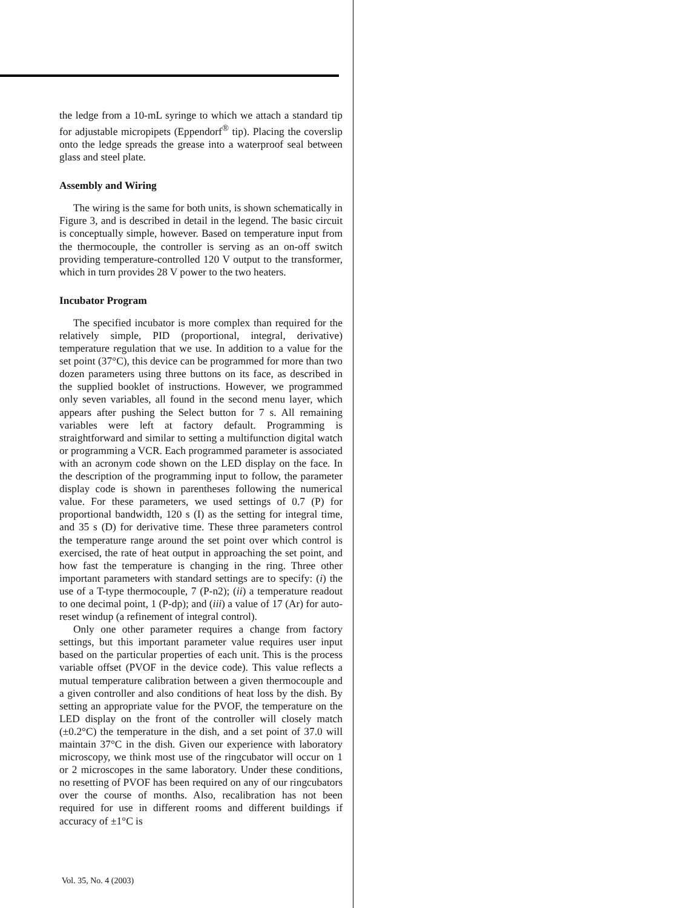the ledge from a 10-mL syringe to which we attach a standard tip for adjustable micropipets (Eppendorf<sup>®</sup> tip). Placing the coverslip onto the ledge spreads the grease into a waterproof seal between glass and steel plate.
Assembly and Wiring
The wiring is the same for both units, is shown schematically in Figure 3, and is described in detail in the legend. The basic circuit is conceptually simple, however. Based on temperature input from the thermocouple, the controller is serving as an on-off switch providing temperature-controlled 120 V output to the transformer, which in turn provides 28 V power to the two heaters.
Incubator Program
The specified incubator is more complex than required for the relatively simple, PID (proportional, integral, derivative) temperature regulation that we use. In addition to a value for the set point (37°C), this device can be programmed for more than two dozen parameters using three buttons on its face, as described in the supplied booklet of instructions. However, we programmed only seven variables, all found in the second menu layer, which appears after pushing the Select button for 7 s. All remaining variables were left at factory default. Programming is straightforward and similar to setting a multifunction digital watch or programming a VCR. Each programmed parameter is associated with an acronym code shown on the LED display on the face. In the description of the programming input to follow, the parameter display code is shown in parentheses following the numerical value. For these parameters, we used settings of 0.7 (P) for proportional bandwidth, 120 s (I) as the setting for integral time, and 35 s (D) for derivative time. These three parameters control the temperature range around the set point over which control is exercised, the rate of heat output in approaching the set point, and how fast the temperature is changing in the ring. Three other important parameters with standard settings are to specify: (i) the use of a T-type thermocouple, 7 (P-n2); (ii) a temperature readout to one decimal point, 1 (P-dp); and (iii) a value of 17 (Ar) for auto-reset windup (a refinement of integral control).
Only one other parameter requires a change from factory settings, but this important parameter value requires user input based on the particular properties of each unit. This is the process variable offset (PVOF in the device code). This value reflects a mutual temperature calibration between a given thermocouple and a given controller and also conditions of heat loss by the dish. By setting an appropriate value for the PVOF, the temperature on the LED display on the front of the controller will closely match (±0.2°C) the temperature in the dish, and a set point of 37.0 will maintain 37°C in the dish. Given our experience with laboratory microscopy, we think most use of the ringcubator will occur on 1 or 2 microscopes in the same laboratory. Under these conditions, no resetting of PVOF has been required on any of our ringcubators over the course of months. Also, recalibration has not been required for use in different rooms and different buildings if accuracy of ±1°C is
Vol. 35, No. 4 (2003)